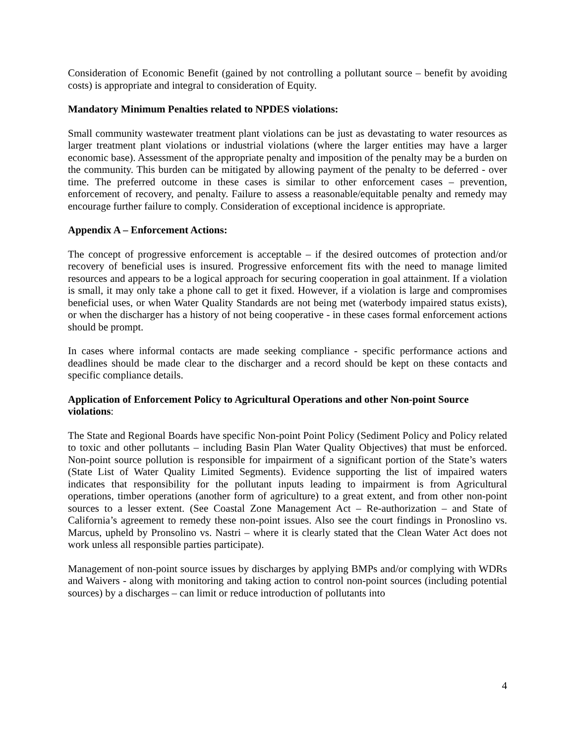Consideration of Economic Benefit (gained by not controlling a pollutant source – benefit by avoiding costs) is appropriate and integral to consideration of Equity.
Mandatory Minimum Penalties related to NPDES violations:
Small community wastewater treatment plant violations can be just as devastating to water resources as larger treatment plant violations or industrial violations (where the larger entities may have a larger economic base). Assessment of the appropriate penalty and imposition of the penalty may be a burden on the community. This burden can be mitigated by allowing payment of the penalty to be deferred - over time. The preferred outcome in these cases is similar to other enforcement cases – prevention, enforcement of recovery, and penalty. Failure to assess a reasonable/equitable penalty and remedy may encourage further failure to comply. Consideration of exceptional incidence is appropriate.
Appendix A – Enforcement Actions:
The concept of progressive enforcement is acceptable – if the desired outcomes of protection and/or recovery of beneficial uses is insured. Progressive enforcement fits with the need to manage limited resources and appears to be a logical approach for securing cooperation in goal attainment. If a violation is small, it may only take a phone call to get it fixed. However, if a violation is large and compromises beneficial uses, or when Water Quality Standards are not being met (waterbody impaired status exists), or when the discharger has a history of not being cooperative - in these cases formal enforcement actions should be prompt.
In cases where informal contacts are made seeking compliance - specific performance actions and deadlines should be made clear to the discharger and a record should be kept on these contacts and specific compliance details.
Application of Enforcement Policy to Agricultural Operations and other Non-point Source violations:
The State and Regional Boards have specific Non-point Point Policy (Sediment Policy and Policy related to toxic and other pollutants – including Basin Plan Water Quality Objectives) that must be enforced. Non-point source pollution is responsible for impairment of a significant portion of the State’s waters (State List of Water Quality Limited Segments). Evidence supporting the list of impaired waters indicates that responsibility for the pollutant inputs leading to impairment is from Agricultural operations, timber operations (another form of agriculture) to a great extent, and from other non-point sources to a lesser extent. (See Coastal Zone Management Act – Re-authorization – and State of California’s agreement to remedy these non-point issues. Also see the court findings in Pronoslino vs. Marcus, upheld by Pronsolino vs. Nastri – where it is clearly stated that the Clean Water Act does not work unless all responsible parties participate).
Management of non-point source issues by discharges by applying BMPs and/or complying with WDRs and Waivers - along with monitoring and taking action to control non-point sources (including potential sources) by a discharges – can limit or reduce introduction of pollutants into
4